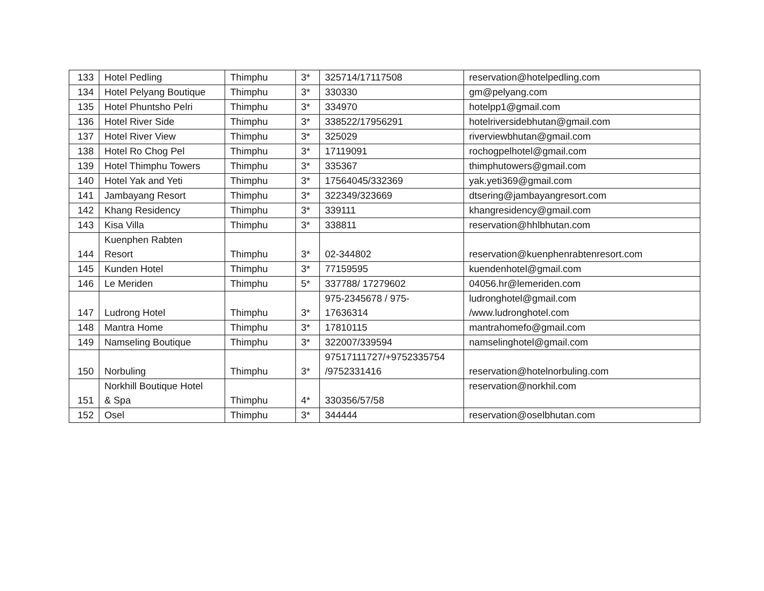| 133 | Hotel Pedling | Thimphu | 3* | 325714/17117508 | reservation@hotelpedling.com |
| 134 | Hotel Pelyang Boutique | Thimphu | 3* | 330330 | gm@pelyang.com |
| 135 | Hotel Phuntsho Pelri | Thimphu | 3* | 334970 | hotelpp1@gmail.com |
| 136 | Hotel River Side | Thimphu | 3* | 338522/17956291 | hotelriversidebhutan@gmail.com |
| 137 | Hotel River View | Thimphu | 3* | 325029 | riverviewbhutan@gmail.com |
| 138 | Hotel Ro Chog Pel | Thimphu | 3* | 17119091 | rochogpelhotel@gmail.com |
| 139 | Hotel Thimphu Towers | Thimphu | 3* | 335367 | thimphutowers@gmail.com |
| 140 | Hotel Yak and Yeti | Thimphu | 3* | 17564045/332369 | yak.yeti369@gmail.com |
| 141 | Jambayang Resort | Thimphu | 3* | 322349/323669 | dtsering@jambayangresort.com |
| 142 | Khang Residency | Thimphu | 3* | 339111 | khangresidency@gmail.com |
| 143 | Kisa Villa | Thimphu | 3* | 338811 | reservation@hhlbhutan.com |
| 144 | Kuenphen Rabten Resort | Thimphu | 3* | 02-344802 | reservation@kuenphenrabtenresort.com |
| 145 | Kunden Hotel | Thimphu | 3* | 77159595 | kuendenhotel@gmail.com |
| 146 | Le Meriden | Thimphu | 5* | 337788/ 17279602 | 04056.hr@lemeriden.com |
| 147 | Ludrong Hotel | Thimphu | 3* | 975-2345678 / 975- 17636314 | ludronghotel@gmail.com /www.ludronghotel.com |
| 148 | Mantra Home | Thimphu | 3* | 17810115 | mantrahomefo@gmail.com |
| 149 | Namseling Boutique | Thimphu | 3* | 322007/339594 | namselinghotel@gmail.com |
| 150 | Norbuling | Thimphu | 3* | 97517111727/+9752335754 /9752331416 | reservation@hotelnorbuling.com |
| 151 | Norkhill Boutique Hotel & Spa | Thimphu | 4* | 330356/57/58 | reservation@norkhil.com |
| 152 | Osel | Thimphu | 3* | 344444 | reservation@oselbhutan.com |